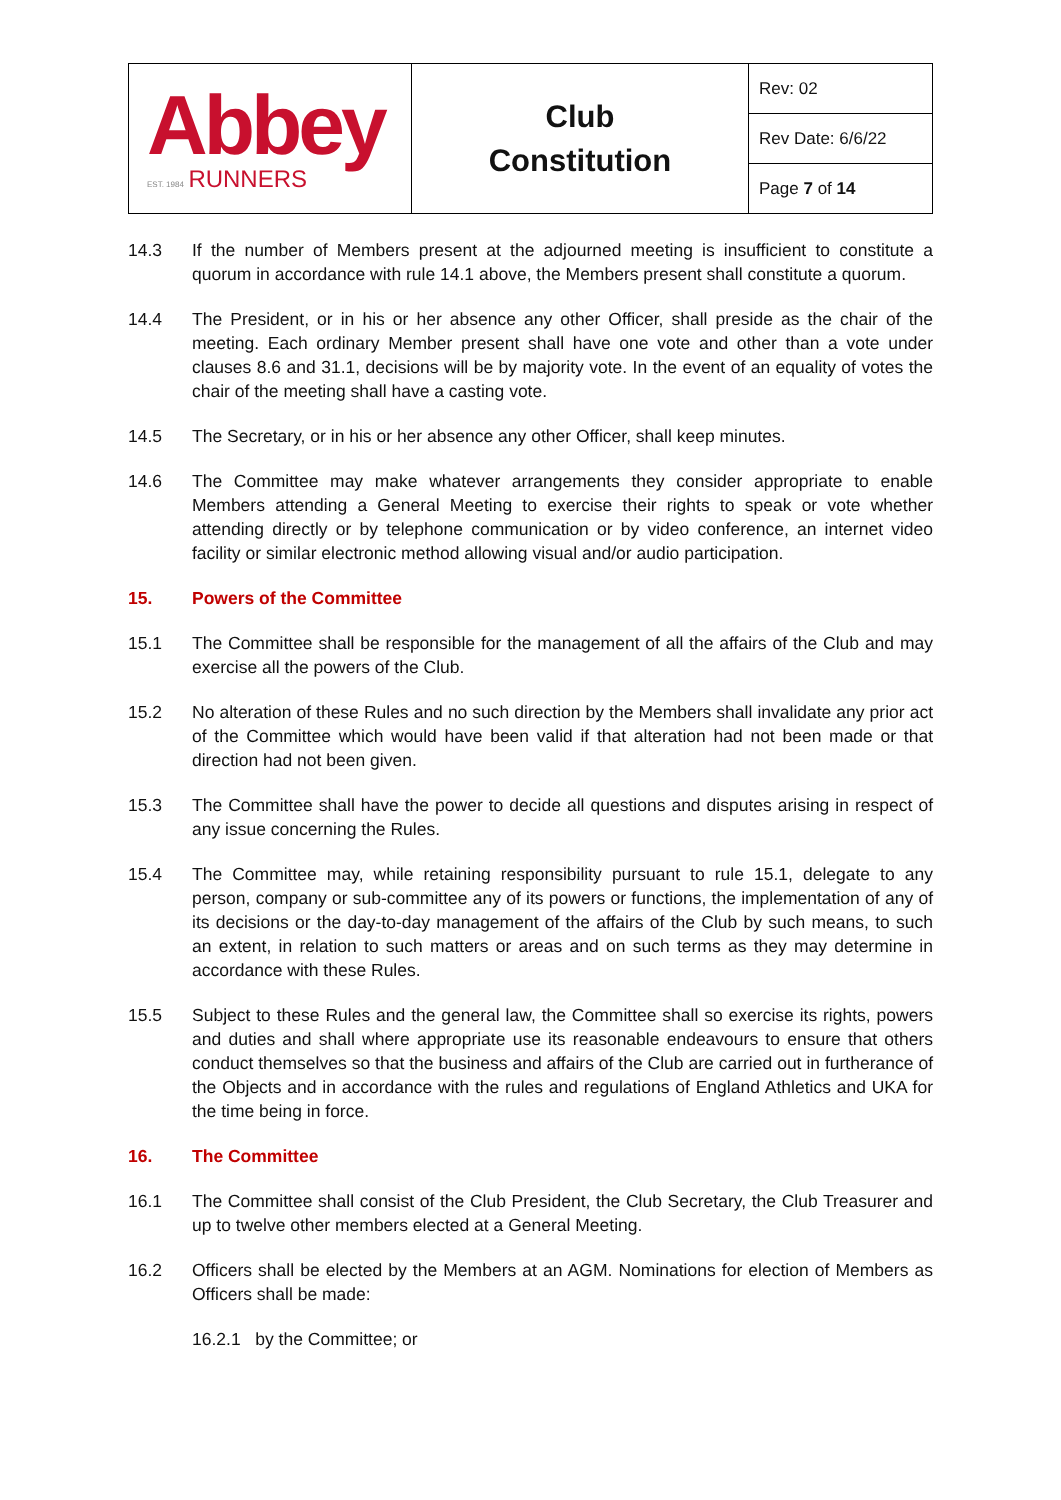| Abbey EST. 1984 RUNNERS | Club Constitution | Rev: 02 |
| | | Rev Date: 6/6/22 |
| | | Page 7 of 14 |
14.3 If the number of Members present at the adjourned meeting is insufficient to constitute a quorum in accordance with rule 14.1 above, the Members present shall constitute a quorum.
14.4 The President, or in his or her absence any other Officer, shall preside as the chair of the meeting. Each ordinary Member present shall have one vote and other than a vote under clauses 8.6 and 31.1, decisions will be by majority vote. In the event of an equality of votes the chair of the meeting shall have a casting vote.
14.5 The Secretary, or in his or her absence any other Officer, shall keep minutes.
14.6 The Committee may make whatever arrangements they consider appropriate to enable Members attending a General Meeting to exercise their rights to speak or vote whether attending directly or by telephone communication or by video conference, an internet video facility or similar electronic method allowing visual and/or audio participation.
15. Powers of the Committee
15.1 The Committee shall be responsible for the management of all the affairs of the Club and may exercise all the powers of the Club.
15.2 No alteration of these Rules and no such direction by the Members shall invalidate any prior act of the Committee which would have been valid if that alteration had not been made or that direction had not been given.
15.3 The Committee shall have the power to decide all questions and disputes arising in respect of any issue concerning the Rules.
15.4 The Committee may, while retaining responsibility pursuant to rule 15.1, delegate to any person, company or sub-committee any of its powers or functions, the implementation of any of its decisions or the day-to-day management of the affairs of the Club by such means, to such an extent, in relation to such matters or areas and on such terms as they may determine in accordance with these Rules.
15.5 Subject to these Rules and the general law, the Committee shall so exercise its rights, powers and duties and shall where appropriate use its reasonable endeavours to ensure that others conduct themselves so that the business and affairs of the Club are carried out in furtherance of the Objects and in accordance with the rules and regulations of England Athletics and UKA for the time being in force.
16. The Committee
16.1 The Committee shall consist of the Club President, the Club Secretary, the Club Treasurer and up to twelve other members elected at a General Meeting.
16.2 Officers shall be elected by the Members at an AGM. Nominations for election of Members as Officers shall be made:
16.2.1 by the Committee; or